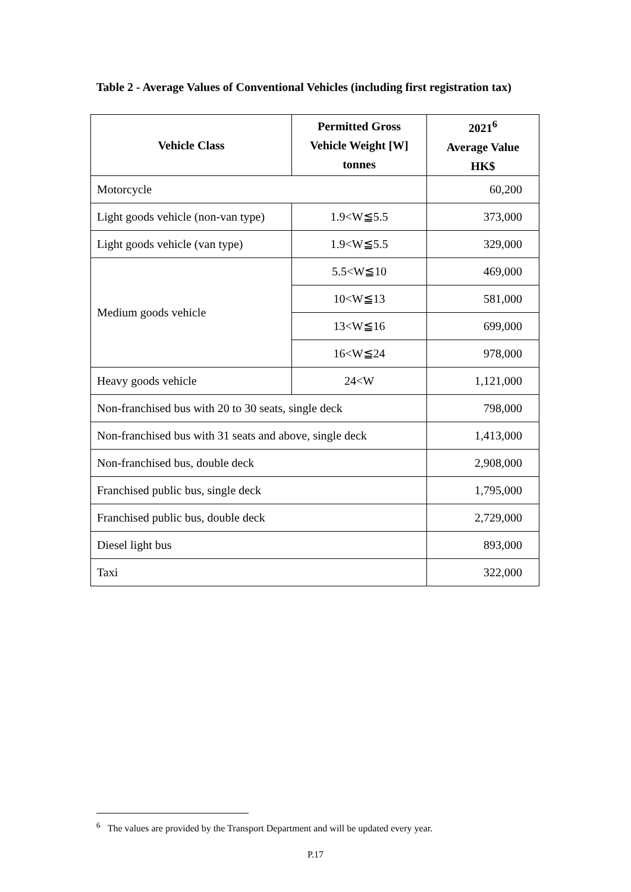Table 2 - Average Values of Conventional Vehicles (including first registration tax)
| Vehicle Class | Permitted Gross Vehicle Weight [W] tonnes | 2021<sup>6</sup> Average Value HK$ |
| --- | --- | --- |
| Motorcycle | | 60,200 |
| Light goods vehicle (non-van type) | 1.9<W≦5.5 | 373,000 |
| Light goods vehicle (van type) | 1.9<W≦5.5 | 329,000 |
| Medium goods vehicle | 5.5<W≦10 | 469,000 |
| | 10<W≦13 | 581,000 |
| | 13<W≦16 | 699,000 |
| | 16<W≦24 | 978,000 |
| Heavy goods vehicle | 24<W | 1,121,000 |
| Non-franchised bus with 20 to 30 seats, single deck | | 798,000 |
| Non-franchised bus with 31 seats and above, single deck | | 1,413,000 |
| Non-franchised bus, double deck | | 2,908,000 |
| Franchised public bus, single deck | | 1,795,000 |
| Franchised public bus, double deck | | 2,729,000 |
| Diesel light bus | | 893,000 |
| Taxi | | 322,000 |
<sup>6</sup> The values are provided by the Transport Department and will be updated every year.
P.17